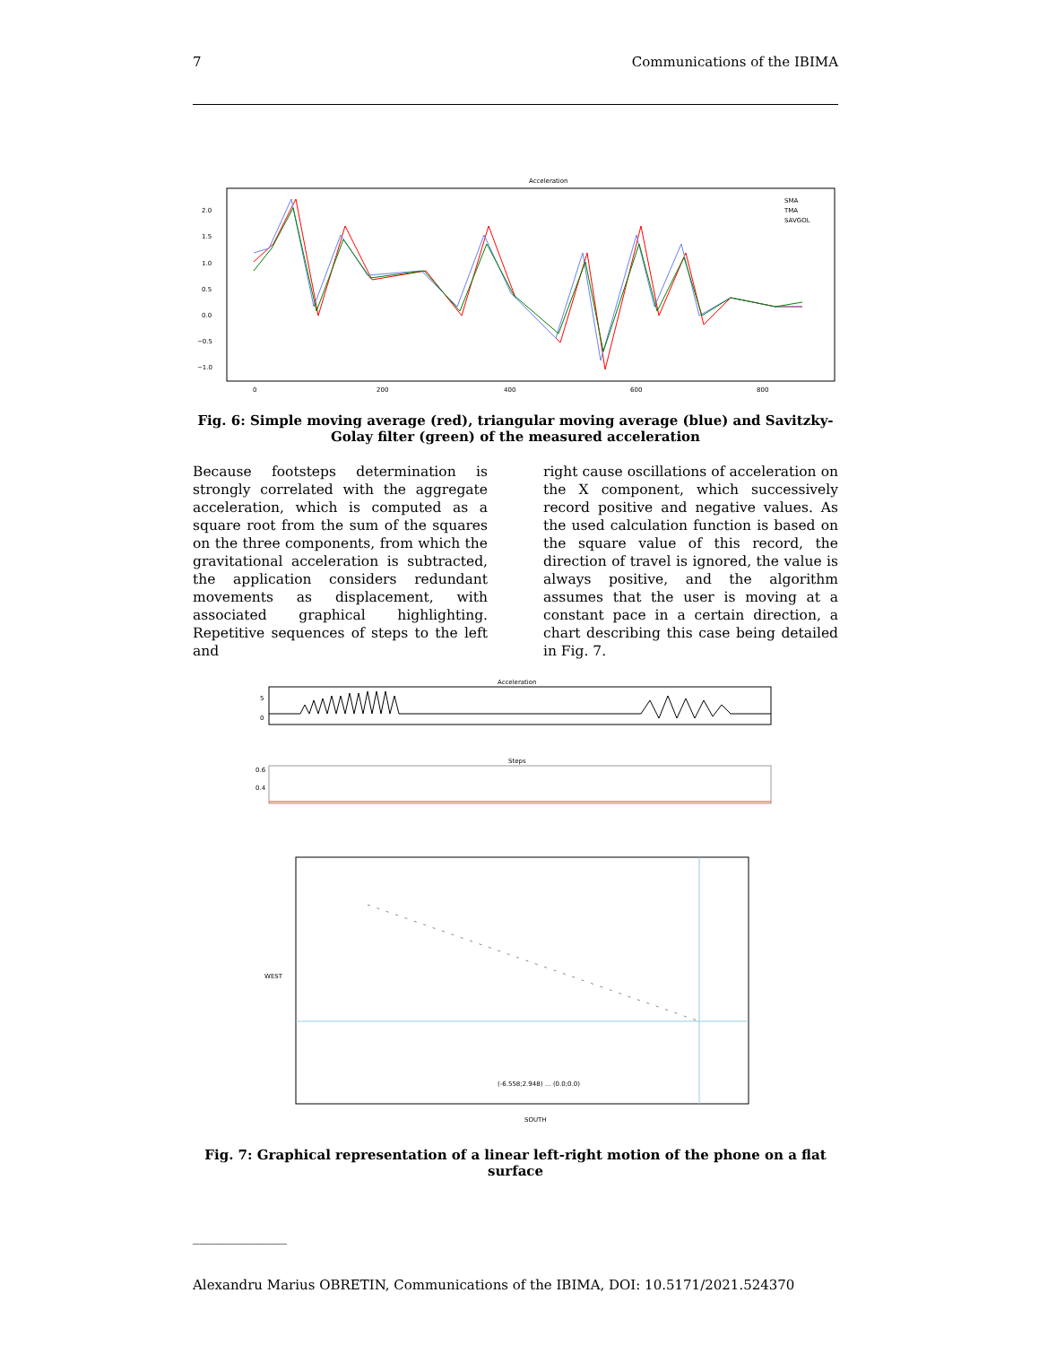7 Communications of the IBIMA
Acceleration
2.0
1.5
1.0
0.5
0.0
−0.5
−1.0
0
200
400
600
800
SMA
TMA
SAVGOL
Fig. 6: Simple moving average (red), triangular moving average (blue) and Savitzky-Golay filter (green) of the measured acceleration
Because footsteps determination is strongly correlated with the aggregate acceleration, which is computed as a square root from the sum of the squares on the three components, from which the gravitational acceleration is subtracted, the application considers redundant movements as displacement, with associated graphical highlighting. Repetitive sequences of steps to the left and
right cause oscillations of acceleration on the X component, which successively record positive and negative values. As the used calculation function is based on the square value of this record, the direction of travel is ignored, the value is always positive, and the algorithm assumes that the user is moving at a constant pace in a certain direction, a chart describing this case being detailed in Fig. 7.
Acceleration
5
0
Steps
0.6
0.4
(-6.558;2.948) … (0.0;0.0)
SOUTH
WEST
Fig. 7: Graphical representation of a linear left-right motion of the phone on a flat surface
______________
Alexandru Marius OBRETIN, Communications of the IBIMA, DOI: 10.5171/2021.524370